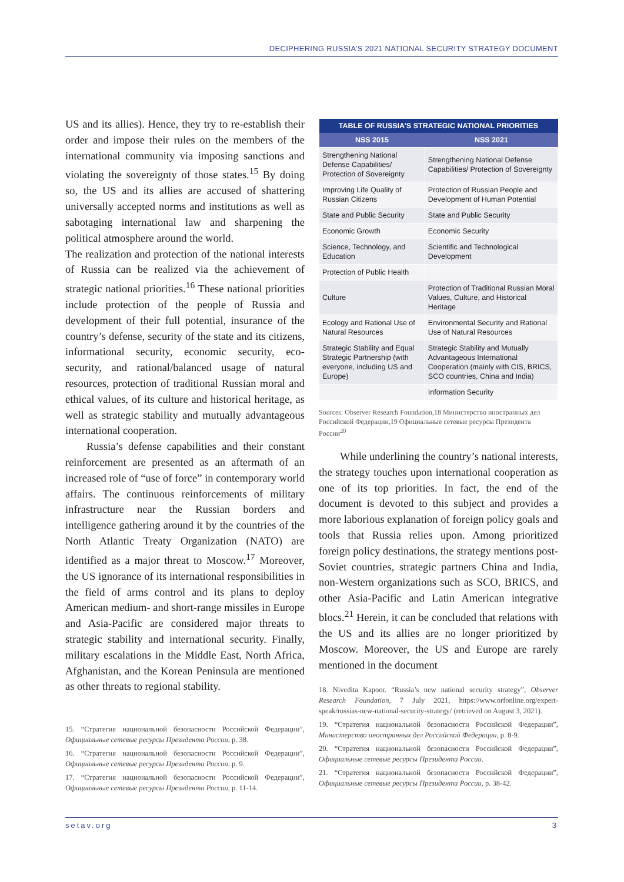DECIPHERING RUSSIA’S 2021 NATIONAL SECURITY STRATEGY DOCUMENT
US and its allies). Hence, they try to re-establish their order and impose their rules on the members of the international community via imposing sanctions and violating the sovereignty of those states.<sup>15</sup> By doing so, the US and its allies are accused of shattering universally accepted norms and institutions as well as sabotaging international law and sharpening the political atmosphere around the world.
The realization and protection of the national interests of Russia can be realized via the achievement of strategic national priorities.<sup>16</sup> These national priorities include protection of the people of Russia and development of their full potential, insurance of the country’s defense, security of the state and its citizens, informational security, economic security, eco-security, and rational/balanced usage of natural resources, protection of traditional Russian moral and ethical values, of its culture and historical heritage, as well as strategic stability and mutually advantageous international cooperation.
Russia’s defense capabilities and their constant reinforcement are presented as an aftermath of an increased role of “use of force” in contemporary world affairs. The continuous reinforcements of military infrastructure near the Russian borders and intelligence gathering around it by the countries of the North Atlantic Treaty Organization (NATO) are identified as a major threat to Moscow.<sup>17</sup> Moreover, the US ignorance of its international responsibilities in the field of arms control and its plans to deploy American medium- and short-range missiles in Europe and Asia-Pacific are considered major threats to strategic stability and international security. Finally, military escalations in the Middle East, North Africa, Afghanistan, and the Korean Peninsula are mentioned as other threats to regional stability.
15. “Стратегия национальной безопасности Российской Федерации”, Официальные сетевые ресурсы Президента России, p. 38.
16. “Стратегия национальной безопасности Российской Федерации”, Официальные сетевые ресурсы Президента России, p. 9.
17. “Стратегия национальной безопасности Российской Федерации”, Официальные сетевые ресурсы Президента России, p. 11-14.
| TABLE OF RUSSIA’S STRATEGIC NATIONAL PRIORITIES | |
| --- | --- |
| NSS 2015 | NSS 2021 |
| Strengthening National Defense Capabilities/ Protection of Sovereignty | Strengthening National Defense Capabilities/ Protection of Sovereignty |
| Improving Life Quality of Russian Citizens | Protection of Russian People and Development of Human Potential |
| State and Public Security | State and Public Security |
| Economic Growth | Economic Security |
| Science, Technology, and Education | Scientific and Technological Development |
| Protection of Public Health | |
| Culture | Protection of Traditional Russian Moral Values, Culture, and Historical Heritage |
| Ecology and Rational Use of Natural Resources | Environmental Security and Rational Use of Natural Resources |
| Strategic Stability and Equal Strategic Partnership (with everyone, including US and Europe) | Strategic Stability and Mutually Advantageous International Cooperation (mainly with CIS, BRICS, SCO countries, China and India) |
| | Information Security |
Sources: Observer Research Foundation,18 Министерство иностранных дел Российской Федерации,19 Официальные сетевые ресурсы Президента России<sup>20</sup>
While underlining the country’s national interests, the strategy touches upon international cooperation as one of its top priorities. In fact, the end of the document is devoted to this subject and provides a more laborious explanation of foreign policy goals and tools that Russia relies upon. Among prioritized foreign policy destinations, the strategy mentions post-Soviet countries, strategic partners China and India, non-Western organizations such as SCO, BRICS, and other Asia-Pacific and Latin American integrative blocs.<sup>21</sup> Herein, it can be concluded that relations with the US and its allies are no longer prioritized by Moscow. Moreover, the US and Europe are rarely mentioned in the document
18. Nivedita Kapoor. “Russia’s new national security strategy”, Observer Research Foundation, 7 July 2021, https://www.orfonline.org/expert-speak/russias-new-national-security-strategy/ (retrieved on August 3, 2021).
19. “Стратегия национальной безопасности Российской Федерации”, Министерство иностранных дел Российской Федерации, p. 8-9.
20. “Стратегия национальной безопасности Российской Федерации”, Официальные сетевые ресурсы Президента России.
21. “Стратегия национальной безопасности Российской Федерации”, Официальные сетевые ресурсы Президента России, p. 38-42.
setav.org 3